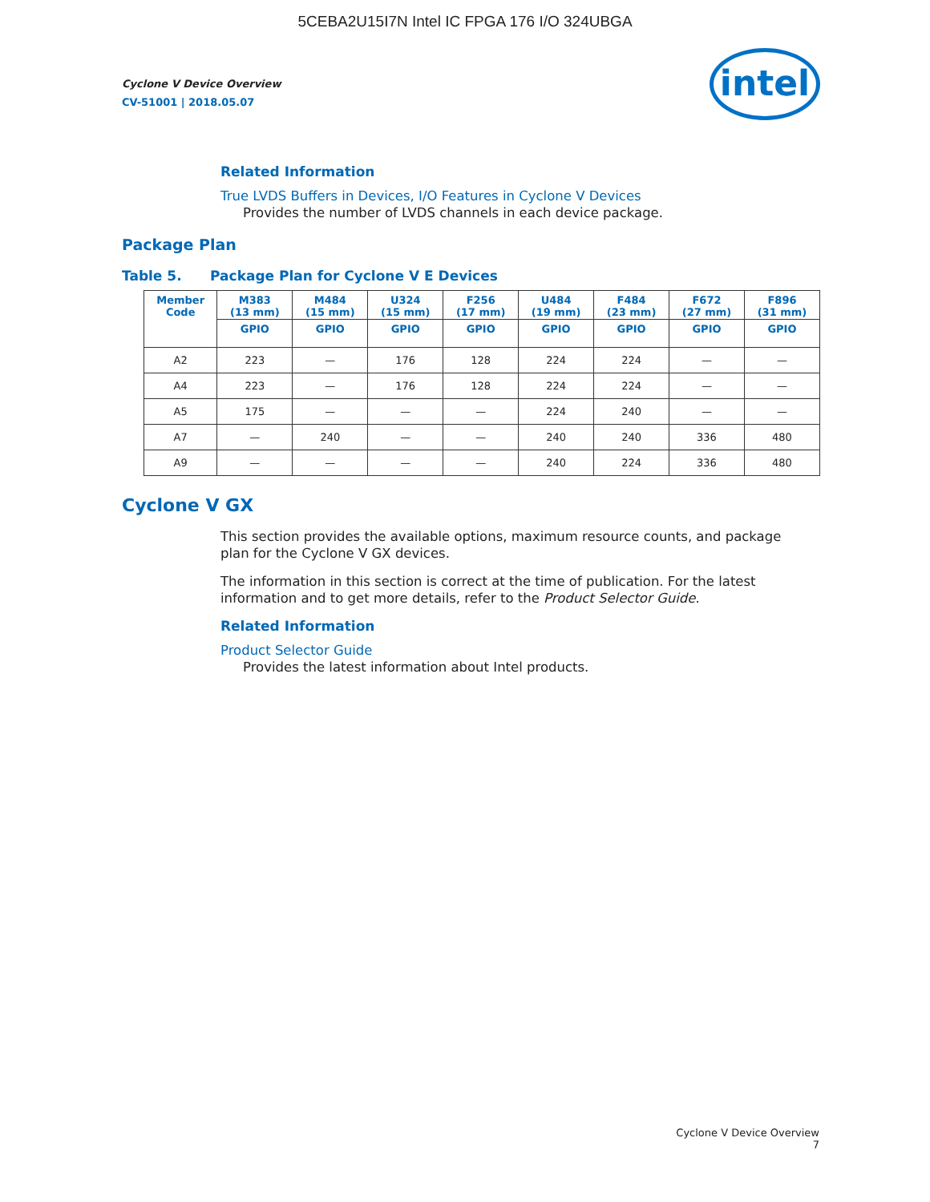5CEBA2U15I7N Intel IC FPGA 176 I/O 324UBGA
Cyclone V Device Overview
CV-51001 | 2018.05.07
intel
Related Information
True LVDS Buffers in Devices, I/O Features in Cyclone V Devices
Provides the number of LVDS channels in each device package.
Package Plan
Table 5. Package Plan for Cyclone V E Devices
| Member Code | M383 (13 mm) | M484 (15 mm) | U324 (15 mm) | F256 (17 mm) | U484 (19 mm) | F484 (23 mm) | F672 (27 mm) | F896 (31 mm) |
| --- | --- | --- | --- | --- | --- | --- | --- | --- |
| | GPIO | GPIO | GPIO | GPIO | GPIO | GPIO | GPIO | GPIO |
| A2 | 223 | — | 176 | 128 | 224 | 224 | — | — |
| A4 | 223 | — | 176 | 128 | 224 | 224 | — | — |
| A5 | 175 | — | — | — | 224 | 240 | — | — |
| A7 | — | 240 | — | — | 240 | 240 | 336 | 480 |
| A9 | — | — | — | — | 240 | 224 | 336 | 480 |
Cyclone V GX
This section provides the available options, maximum resource counts, and package plan for the Cyclone V GX devices.
The information in this section is correct at the time of publication. For the latest information and to get more details, refer to the Product Selector Guide.
Related Information
Product Selector Guide
Provides the latest information about Intel products.
Cyclone V Device Overview
7